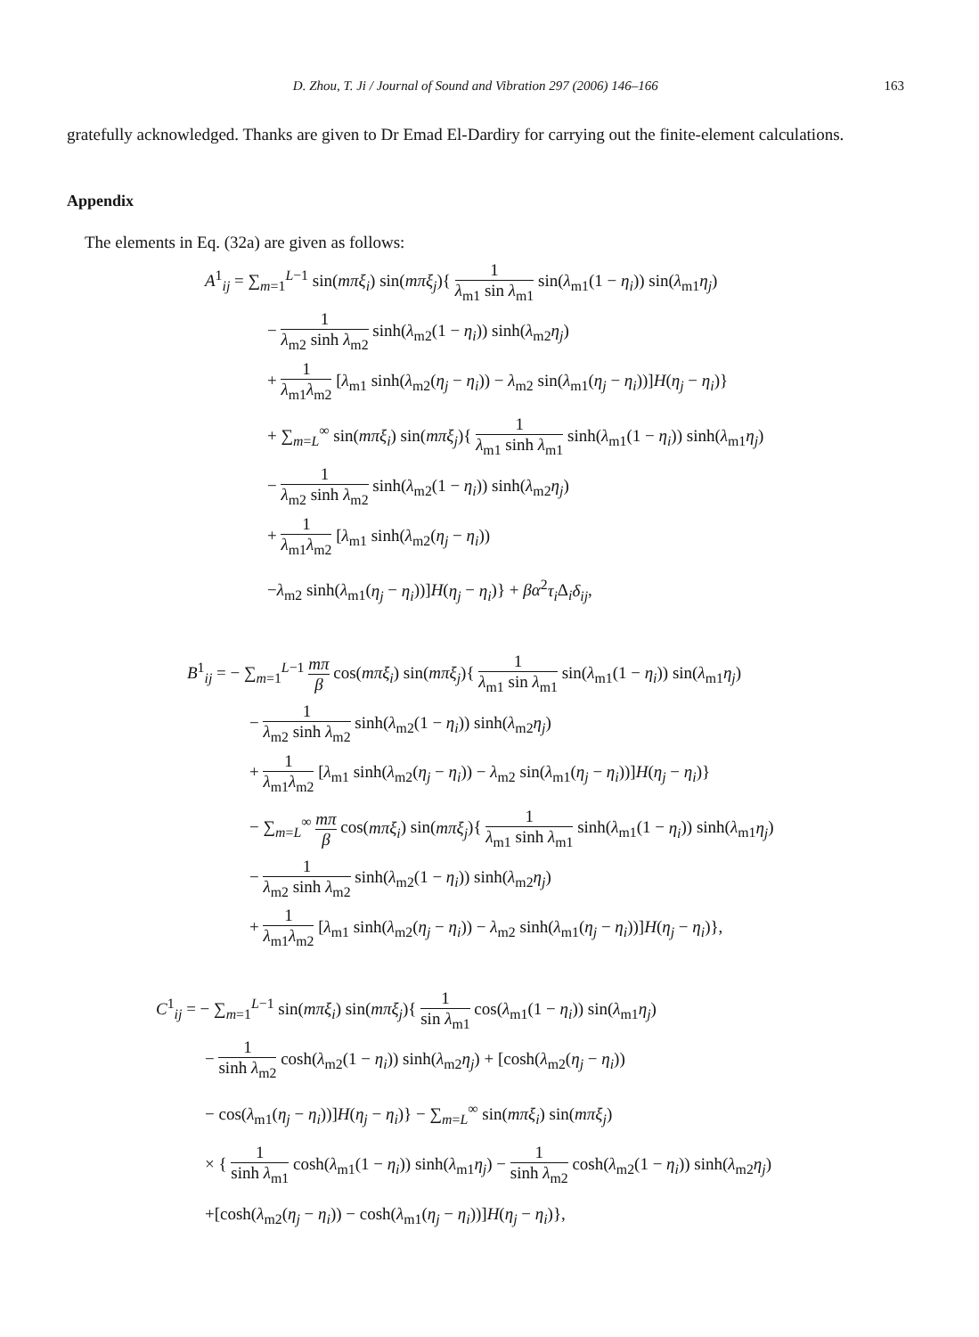D. Zhou, T. Ji / Journal of Sound and Vibration 297 (2006) 146–166 163
gratefully acknowledged. Thanks are given to Dr Emad El-Dardiry for carrying out the finite-element calculations.
Appendix
The elements in Eq. (32a) are given as follows:
A<sup>1</sup><sub>ij</sub> = ∑<sub>m=1</sub><sup>L−1</sup> sin(mπξ<sub>i</sub>) sin(mπξ<sub>j</sub>){ 1 λ<sub>m1</sub> sin λ<sub>m1</sub> sin(λ<sub>m1</sub>(1 − η<sub>i</sub>)) sin(λ<sub>m1</sub>η<sub>j</sub>)
− 1 λ<sub>m2</sub> sinh λ<sub>m2</sub> sinh(λ<sub>m2</sub>(1 − η<sub>i</sub>)) sinh(λ<sub>m2</sub>η<sub>j</sub>)
+ 1 λ<sub>m1</sub>λ<sub>m2</sub> [λ<sub>m1</sub> sinh(λ<sub>m2</sub>(η<sub>j</sub> − η<sub>i</sub>)) − λ<sub>m2</sub> sin(λ<sub>m1</sub>(η<sub>j</sub> − η<sub>i</sub>))]H(η<sub>j</sub> − η<sub>i</sub>)}
+ ∑<sub>m=L</sub><sup>∞</sup> sin(mπξ<sub>i</sub>) sin(mπξ<sub>j</sub>){ 1 λ<sub>m1</sub> sinh λ<sub>m1</sub> sinh(λ<sub>m1</sub>(1 − η<sub>i</sub>)) sinh(λ<sub>m1</sub>η<sub>j</sub>)
− 1 λ<sub>m2</sub> sinh λ<sub>m2</sub> sinh(λ<sub>m2</sub>(1 − η<sub>i</sub>)) sinh(λ<sub>m2</sub>η<sub>j</sub>)
+ 1 λ<sub>m1</sub>λ<sub>m2</sub> [λ<sub>m1</sub> sinh(λ<sub>m2</sub>(η<sub>j</sub> − η<sub>i</sub>))
−λ<sub>m2</sub> sinh(λ<sub>m1</sub>(η<sub>j</sub> − η<sub>i</sub>))]H(η<sub>j</sub> − η<sub>i</sub>)} + βα<sup>2</sup>τ<sub>i</sub> Δ<sub>i</sub>δ<sub>ij</sub>,
B<sup>1</sup><sub>ij</sub> = − ∑<sub>m=1</sub><sup>L−1</sup> mπ β cos(mπξ<sub>i</sub>) sin(mπξ<sub>j</sub>){ 1 λ<sub>m1</sub> sin λ<sub>m1</sub> sin(λ<sub>m1</sub>(1 − η<sub>i</sub>)) sin(λ<sub>m1</sub>η<sub>j</sub>)
− 1 λ<sub>m2</sub> sinh λ<sub>m2</sub> sinh(λ<sub>m2</sub>(1 − η<sub>i</sub>)) sinh(λ<sub>m2</sub>η<sub>j</sub>)
+ 1 λ<sub>m1</sub>λ<sub>m2</sub> [λ<sub>m1</sub> sinh(λ<sub>m2</sub>(η<sub>j</sub> − η<sub>i</sub>)) − λ<sub>m2</sub> sin(λ<sub>m1</sub>(η<sub>j</sub> − η<sub>i</sub>))]H(η<sub>j</sub> − η<sub>i</sub>)}
− ∑<sub>m=L</sub><sup>∞</sup> mπ β cos(mπξ<sub>i</sub>) sin(mπξ<sub>j</sub>){ 1 λ<sub>m1</sub> sinh λ<sub>m1</sub> sinh(λ<sub>m1</sub>(1 − η<sub>i</sub>)) sinh(λ<sub>m1</sub>η<sub>j</sub>)
− 1 λ<sub>m2</sub> sinh λ<sub>m2</sub> sinh(λ<sub>m2</sub>(1 − η<sub>i</sub>)) sinh(λ<sub>m2</sub>η<sub>j</sub>)
+ 1 λ<sub>m1</sub>λ<sub>m2</sub> [λ<sub>m1</sub> sinh(λ<sub>m2</sub>(η<sub>j</sub> − η<sub>i</sub>)) − λ<sub>m2</sub> sinh(λ<sub>m1</sub>(η<sub>j</sub> − η<sub>i</sub>))]H(η<sub>j</sub> − η<sub>i</sub>)},
C<sup>1</sup><sub>ij</sub> = − ∑<sub>m=1</sub><sup>L−1</sup> sin(mπξ<sub>i</sub>) sin(mπξ<sub>j</sub>){ 1 sin λ<sub>m1</sub> cos(λ<sub>m1</sub>(1 − η<sub>i</sub>)) sin(λ<sub>m1</sub>η<sub>j</sub>)
− 1 sinh λ<sub>m2</sub> cosh(λ<sub>m2</sub>(1 − η<sub>i</sub>)) sinh(λ<sub>m2</sub>η<sub>j</sub>) + [cosh(λ<sub>m2</sub>(η<sub>j</sub> − η<sub>i</sub>))
− cos(λ<sub>m1</sub>(η<sub>j</sub> − η<sub>i</sub>))]H(η<sub>j</sub> − η<sub>i</sub>)} − ∑<sub>m=L</sub><sup>∞</sup> sin(mπξ<sub>i</sub>) sin(mπξ<sub>j</sub>)
× { 1 sinh λ<sub>m1</sub> cosh(λ<sub>m1</sub>(1 − η<sub>i</sub>)) sinh(λ<sub>m1</sub>η<sub>j</sub>) − 1 sinh λ<sub>m2</sub> cosh(λ<sub>m2</sub>(1 − η<sub>i</sub>)) sinh(λ<sub>m2</sub>η<sub>j</sub>)
+[cosh(λ<sub>m2</sub>(η<sub>j</sub> − η<sub>i</sub>)) − cosh(λ<sub>m1</sub>(η<sub>j</sub> − η<sub>i</sub>))]H(η<sub>j</sub> − η<sub>i</sub>)},